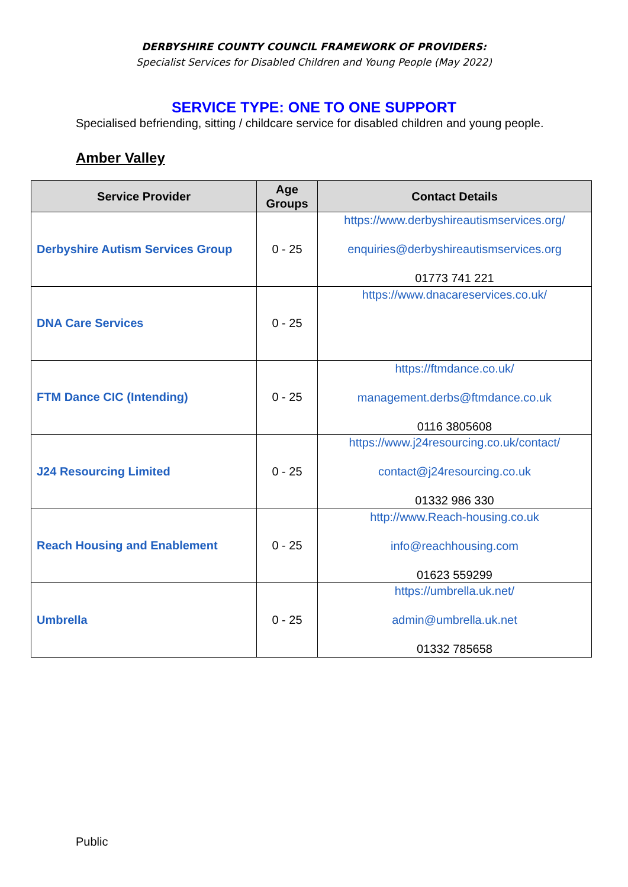DERBYSHIRE COUNTY COUNCIL FRAMEWORK OF PROVIDERS:
Specialist Services for Disabled Children and Young People (May 2022)
SERVICE TYPE: ONE TO ONE SUPPORT
Specialised befriending, sitting / childcare service for disabled children and young people.
Amber Valley
| Service Provider | Age Groups | Contact Details |
| --- | --- | --- |
| Derbyshire Autism Services Group | 0 - 25 | https://www.derbyshireautismservices.org/ enquiries@derbyshireautismservices.org 01773 741 221 |
| DNA Care Services | 0 - 25 | https://www.dnacareservices.co.uk/ |
| FTM Dance CIC (Intending) | 0 - 25 | https://ftmdance.co.uk/ management.derbs@ftmdance.co.uk 0116 3805608 |
| J24 Resourcing Limited | 0 - 25 | https://www.j24resourcing.co.uk/contact/ contact@j24resourcing.co.uk 01332 986 330 |
| Reach Housing and Enablement | 0 - 25 | http://www.Reach-housing.co.uk info@reachhousing.com 01623 559299 |
| Umbrella | 0 - 25 | https://umbrella.uk.net/ admin@umbrella.uk.net 01332 785658 |
Public